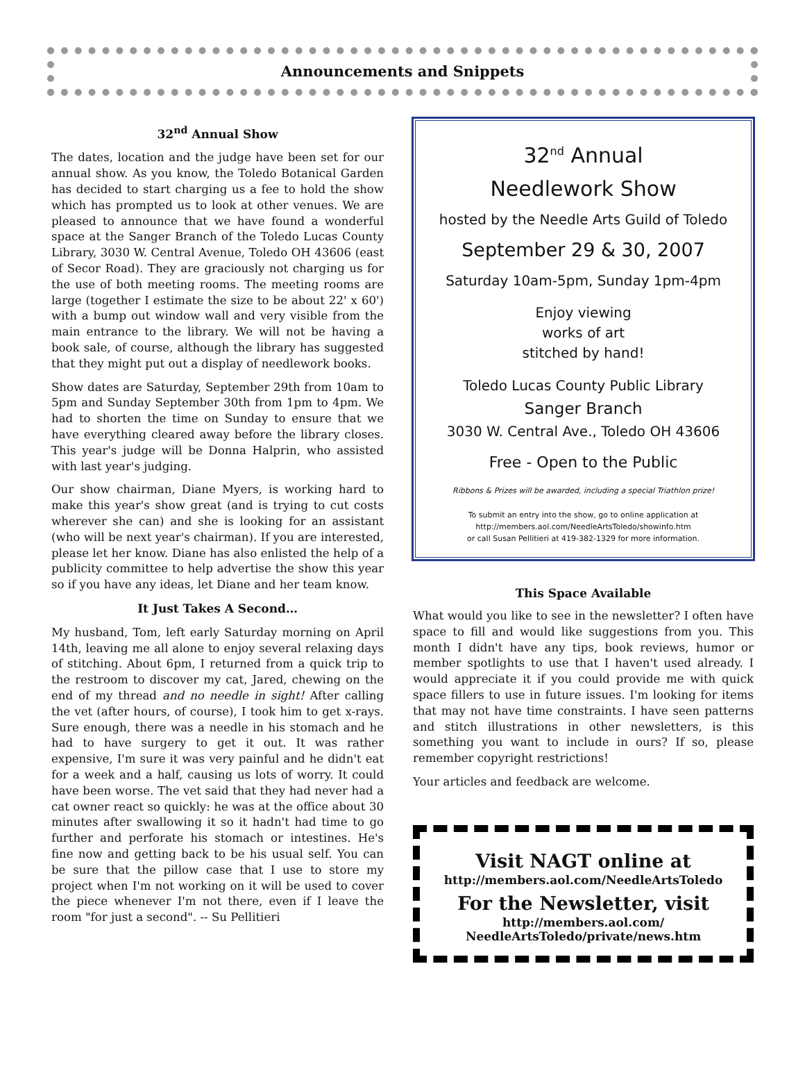Announcements and Snippets
32<sup>nd</sup> Annual Show
The dates, location and the judge have been set for our annual show. As you know, the Toledo Botanical Garden has decided to start charging us a fee to hold the show which has prompted us to look at other venues. We are pleased to announce that we have found a wonderful space at the Sanger Branch of the Toledo Lucas County Library, 3030 W. Central Avenue, Toledo OH 43606 (east of Secor Road). They are graciously not charging us for the use of both meeting rooms. The meeting rooms are large (together I estimate the size to be about 22' x 60') with a bump out window wall and very visible from the main entrance to the library. We will not be having a book sale, of course, although the library has suggested that they might put out a display of needlework books.
Show dates are Saturday, September 29th from 10am to 5pm and Sunday September 30th from 1pm to 4pm. We had to shorten the time on Sunday to ensure that we have everything cleared away before the library closes. This year's judge will be Donna Halprin, who assisted with last year's judging.
Our show chairman, Diane Myers, is working hard to make this year's show great (and is trying to cut costs wherever she can) and she is looking for an assistant (who will be next year's chairman). If you are interested, please let her know. Diane has also enlisted the help of a publicity committee to help advertise the show this year so if you have any ideas, let Diane and her team know.
It Just Takes A Second…
My husband, Tom, left early Saturday morning on April 14th, leaving me all alone to enjoy several relaxing days of stitching. About 6pm, I returned from a quick trip to the restroom to discover my cat, Jared, chewing on the end of my thread and no needle in sight! After calling the vet (after hours, of course), I took him to get x-rays. Sure enough, there was a needle in his stomach and he had to have surgery to get it out. It was rather expensive, I'm sure it was very painful and he didn't eat for a week and a half, causing us lots of worry. It could have been worse. The vet said that they had never had a cat owner react so quickly: he was at the office about 30 minutes after swallowing it so it hadn't had time to go further and perforate his stomach or intestines. He's fine now and getting back to be his usual self. You can be sure that the pillow case that I use to store my project when I'm not working on it will be used to cover the piece whenever I'm not there, even if I leave the room "for just a second". -- Su Pellitieri
32<sup>nd</sup> Annual
Needlework Show
hosted by the Needle Arts Guild of Toledo
September 29 & 30, 2007
Saturday 10am-5pm, Sunday 1pm-4pm
Enjoy viewing
works of art
stitched by hand!
Toledo Lucas County Public Library
Sanger Branch
3030 W. Central Ave., Toledo OH 43606
Free - Open to the Public
Ribbons & Prizes will be awarded, including a special Triathlon prize!
To submit an entry into the show, go to online application at
http://members.aol.com/NeedleArtsToledo/showinfo.htm
or call Susan Pellitieri at 419-382-1329 for more information.
This Space Available
What would you like to see in the newsletter? I often have space to fill and would like suggestions from you. This month I didn't have any tips, book reviews, humor or member spotlights to use that I haven't used already. I would appreciate it if you could provide me with quick space fillers to use in future issues. I'm looking for items that may not have time constraints. I have seen patterns and stitch illustrations in other newsletters, is this something you want to include in ours? If so, please remember copyright restrictions!
Your articles and feedback are welcome.
Visit NAGT online at
http://members.aol.com/NeedleArtsToledo
For the Newsletter, visit
http://members.aol.com/
NeedleArtsToledo/private/news.htm